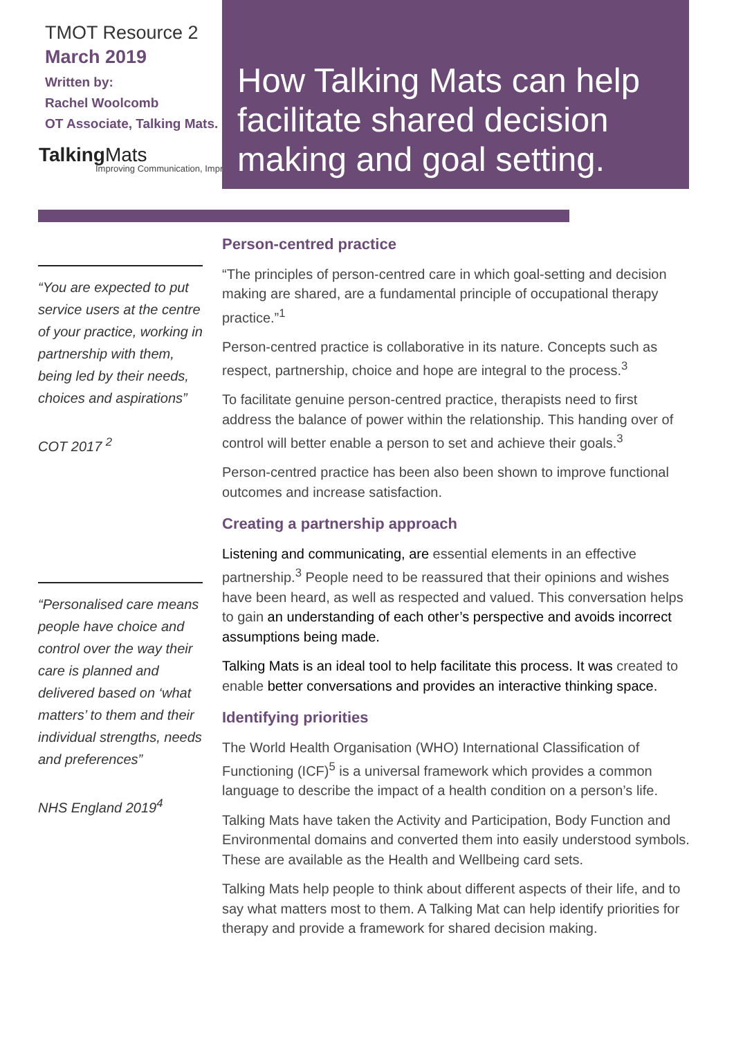TMOT Resource 2
March 2019
Written by:
Rachel Woolcomb
OT Associate, Talking Mats.
Talking Mats
Improving Communication, Improving
How Talking Mats can help facilitate shared decision making and goal setting.
“You are expected to put service users at the centre of your practice, working in partnership with them, being led by their needs, choices and aspirations”
COT 2017 <sup>2</sup>
“Personalised care means people have choice and control over the way their care is planned and delivered based on ‘what matters’ to them and their individual strengths, needs and preferences”
NHS England 2019<sup>4</sup>
Person-centred practice
“The principles of person-centred care in which goal-setting and decision making are shared, are a fundamental principle of occupational therapy practice.”<sup>1</sup>
Person-centred practice is collaborative in its nature. Concepts such as respect, partnership, choice and hope are integral to the process.<sup>3</sup>
To facilitate genuine person-centred practice, therapists need to first address the balance of power within the relationship. This handing over of control will better enable a person to set and achieve their goals.<sup>3</sup>
Person-centred practice has been also been shown to improve functional outcomes and increase satisfaction.
Creating a partnership approach
Listening and communicating, are essential elements in an effective partnership.<sup>3</sup> People need to be reassured that their opinions and wishes have been heard, as well as respected and valued. This conversation helps to gain an understanding of each other’s perspective and avoids incorrect assumptions being made.
Talking Mats is an ideal tool to help facilitate this process. It was created to enable better conversations and provides an interactive thinking space.
Identifying priorities
The World Health Organisation (WHO) International Classification of Functioning (ICF)<sup>5</sup> is a universal framework which provides a common language to describe the impact of a health condition on a person’s life.
Talking Mats have taken the Activity and Participation, Body Function and Environmental domains and converted them into easily understood symbols. These are available as the Health and Wellbeing card sets.
Talking Mats help people to think about different aspects of their life, and to say what matters most to them. A Talking Mat can help identify priorities for therapy and provide a framework for shared decision making.